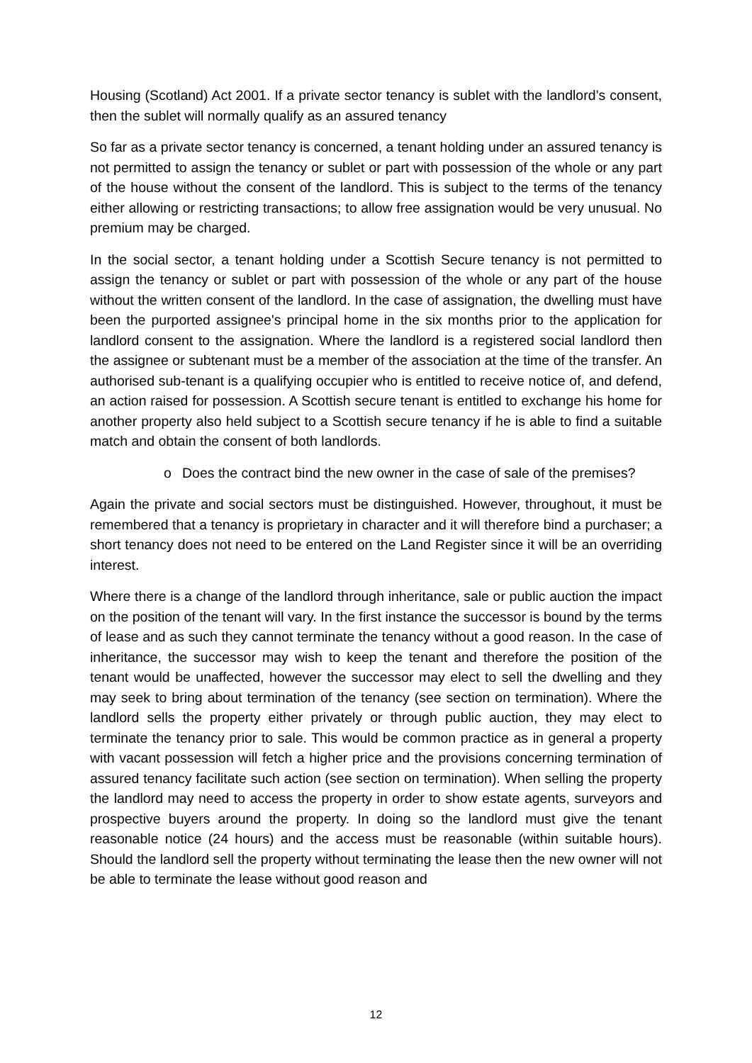Housing (Scotland) Act 2001. If a private sector tenancy is sublet with the landlord’s consent, then the sublet will normally qualify as an assured tenancy
So far as a private sector tenancy is concerned, a tenant holding under an assured tenancy is not permitted to assign the tenancy or sublet or part with possession of the whole or any part of the house without the consent of the landlord. This is subject to the terms of the tenancy either allowing or restricting transactions; to allow free assignation would be very unusual. No premium may be charged.
In the social sector, a tenant holding under a Scottish Secure tenancy is not permitted to assign the tenancy or sublet or part with possession of the whole or any part of the house without the written consent of the landlord. In the case of assignation, the dwelling must have been the purported assignee's principal home in the six months prior to the application for landlord consent to the assignation. Where the landlord is a registered social landlord then the assignee or subtenant must be a member of the association at the time of the transfer. An authorised sub-tenant is a qualifying occupier who is entitled to receive notice of, and defend, an action raised for possession. A Scottish secure tenant is entitled to exchange his home for another property also held subject to a Scottish secure tenancy if he is able to find a suitable match and obtain the consent of both landlords.
o Does the contract bind the new owner in the case of sale of the premises?
Again the private and social sectors must be distinguished. However, throughout, it must be remembered that a tenancy is proprietary in character and it will therefore bind a purchaser; a short tenancy does not need to be entered on the Land Register since it will be an overriding interest.
Where there is a change of the landlord through inheritance, sale or public auction the impact on the position of the tenant will vary. In the first instance the successor is bound by the terms of lease and as such they cannot terminate the tenancy without a good reason. In the case of inheritance, the successor may wish to keep the tenant and therefore the position of the tenant would be unaffected, however the successor may elect to sell the dwelling and they may seek to bring about termination of the tenancy (see section on termination). Where the landlord sells the property either privately or through public auction, they may elect to terminate the tenancy prior to sale. This would be common practice as in general a property with vacant possession will fetch a higher price and the provisions concerning termination of assured tenancy facilitate such action (see section on termination). When selling the property the landlord may need to access the property in order to show estate agents, surveyors and prospective buyers around the property. In doing so the landlord must give the tenant reasonable notice (24 hours) and the access must be reasonable (within suitable hours). Should the landlord sell the property without terminating the lease then the new owner will not be able to terminate the lease without good reason and
12